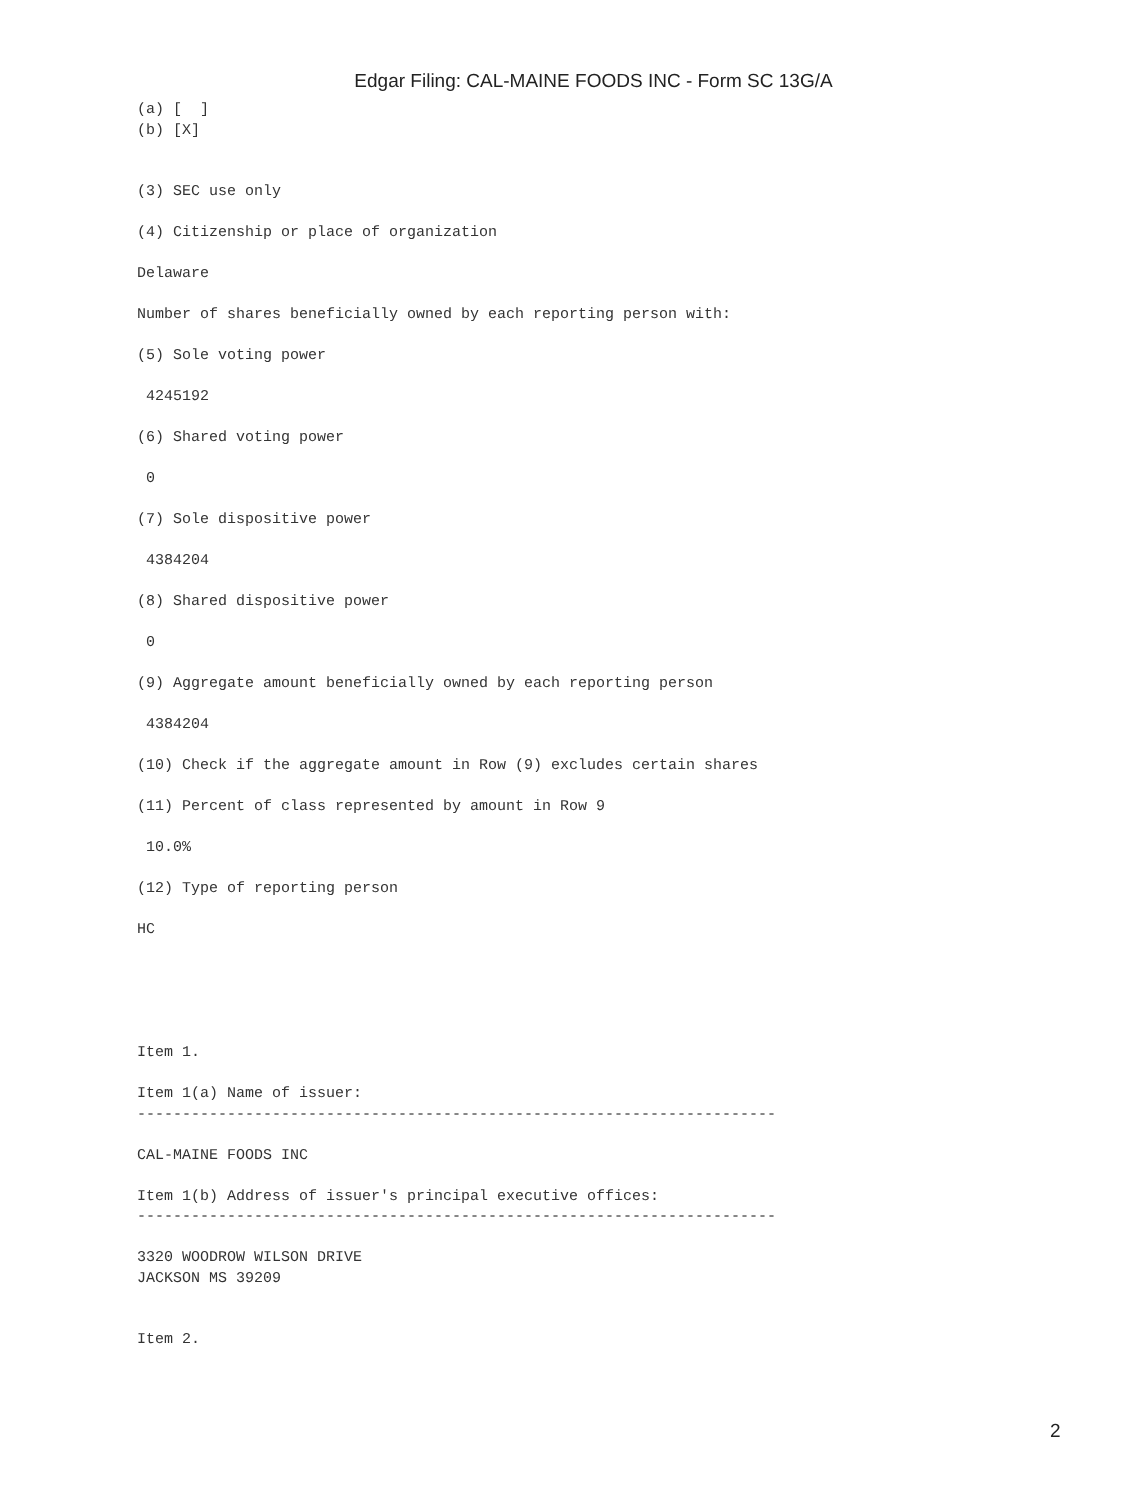Edgar Filing: CAL-MAINE FOODS INC - Form SC 13G/A
(a) [  ]
(b) [X]


(3) SEC use only

(4) Citizenship or place of organization

Delaware

Number of shares beneficially owned by each reporting person with:

(5) Sole voting power

 4245192

(6) Shared voting power

 0

(7) Sole dispositive power

 4384204

(8) Shared dispositive power

 0

(9) Aggregate amount beneficially owned by each reporting person

 4384204

(10) Check if the aggregate amount in Row (9) excludes certain shares

(11) Percent of class represented by amount in Row 9

 10.0%

(12) Type of reporting person

HC





Item 1.

Item 1(a) Name of issuer:
-----------------------------------------------------------------------

CAL-MAINE FOODS INC

Item 1(b) Address of issuer's principal executive offices:
-----------------------------------------------------------------------

3320 WOODROW WILSON DRIVE
JACKSON MS 39209


Item 2.
2